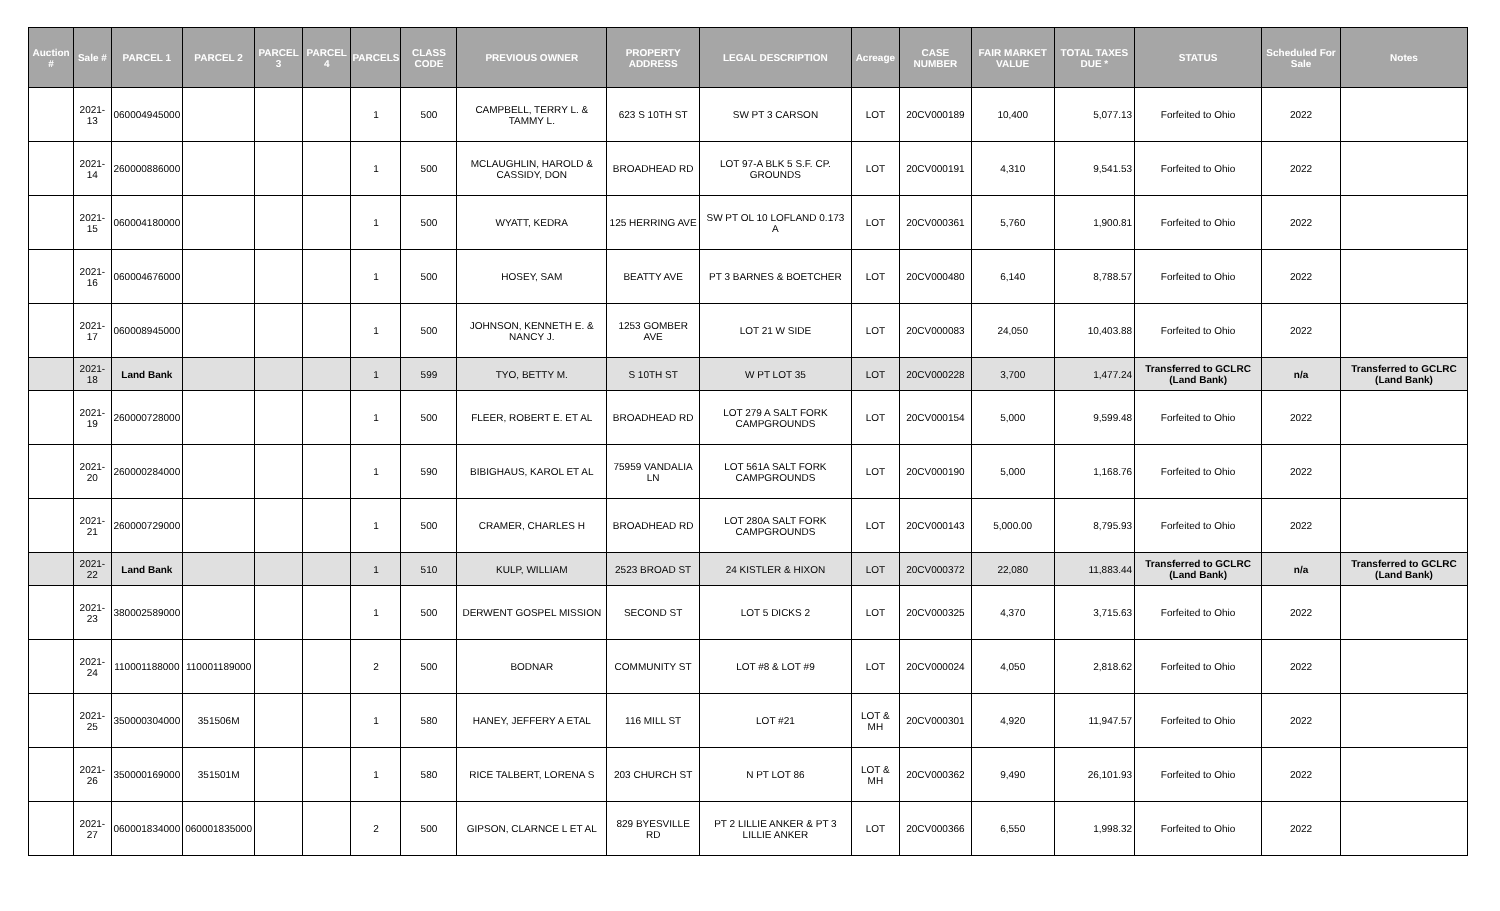| Auction # | Sale # | PARCEL 1 | PARCEL 2 | PARCEL 3 | PARCEL 4 | PARCELS | CLASS CODE | PREVIOUS OWNER | PROPERTY ADDRESS | LEGAL DESCRIPTION | Acreage | CASE NUMBER | FAIR MARKET VALUE | TOTAL TAXES DUE * | STATUS | Scheduled For Sale | Notes |
| --- | --- | --- | --- | --- | --- | --- | --- | --- | --- | --- | --- | --- | --- | --- | --- | --- | --- |
| | 2021-13 | 060004945000 | | | | 1 | 500 | CAMPBELL, TERRY L. & TAMMY L. | 623 S 10TH ST | SW PT 3 CARSON | LOT | 20CV000189 | 10,400 | 5,077.13 | Forfeited to Ohio | 2022 | |
| | 2021-14 | 260000886000 | | | | 1 | 500 | MCLAUGHLIN, HAROLD & CASSIDY, DON | BROADHEAD RD | LOT 97-A BLK 5 S.F. CP. GROUNDS | LOT | 20CV000191 | 4,310 | 9,541.53 | Forfeited to Ohio | 2022 | |
| | 2021-15 | 060004180000 | | | | 1 | 500 | WYATT, KEDRA | 125 HERRING AVE | SW PT OL 10 LOFLAND 0.173 A | LOT | 20CV000361 | 5,760 | 1,900.81 | Forfeited to Ohio | 2022 | |
| | 2021-16 | 060004676000 | | | | 1 | 500 | HOSEY, SAM | BEATTY AVE | PT 3 BARNES & BOETCHER | LOT | 20CV000480 | 6,140 | 8,788.57 | Forfeited to Ohio | 2022 | |
| | 2021-17 | 060008945000 | | | | 1 | 500 | JOHNSON, KENNETH E. & NANCY J. | 1253 GOMBER AVE | LOT 21 W SIDE | LOT | 20CV000083 | 24,050 | 10,403.88 | Forfeited to Ohio | 2022 | |
| | 2021-18 | Land Bank | | | | 1 | 599 | TYO, BETTY M. | S 10TH ST | W PT LOT 35 | LOT | 20CV000228 | 3,700 | 1,477.24 | Transferred to GCLRC (Land Bank) | n/a | Transferred to GCLRC (Land Bank) |
| | 2021-19 | 260000728000 | | | | 1 | 500 | FLEER, ROBERT E. ET AL | BROADHEAD RD | LOT 279 A SALT FORK CAMPGROUNDS | LOT | 20CV000154 | 5,000 | 9,599.48 | Forfeited to Ohio | 2022 | |
| | 2021-20 | 260000284000 | | | | 1 | 590 | BIBIGHAUS, KAROL ET AL | 75959 VANDALIA LN | LOT 561A SALT FORK CAMPGROUNDS | LOT | 20CV000190 | 5,000 | 1,168.76 | Forfeited to Ohio | 2022 | |
| | 2021-21 | 260000729000 | | | | 1 | 500 | CRAMER, CHARLES H | BROADHEAD RD | LOT 280A SALT FORK CAMPGROUNDS | LOT | 20CV000143 | 5,000.00 | 8,795.93 | Forfeited to Ohio | 2022 | |
| | 2021-22 | Land Bank | | | | 1 | 510 | KULP, WILLIAM | 2523 BROAD ST | 24 KISTLER & HIXON | LOT | 20CV000372 | 22,080 | 11,883.44 | Transferred to GCLRC (Land Bank) | n/a | Transferred to GCLRC (Land Bank) |
| | 2021-23 | 380002589000 | | | | 1 | 500 | DERWENT GOSPEL MISSION | SECOND ST | LOT 5 DICKS 2 | LOT | 20CV000325 | 4,370 | 3,715.63 | Forfeited to Ohio | 2022 | |
| | 2021-24 | 110001188000 | 110001189000 | | | 2 | 500 | BODNAR | COMMUNITY ST | LOT #8 & LOT #9 | LOT | 20CV000024 | 4,050 | 2,818.62 | Forfeited to Ohio | 2022 | |
| | 2021-25 | 350000304000 | 351506M | | | 1 | 580 | HANEY, JEFFERY A ETAL | 116 MILL ST | LOT #21 | LOT & MH | 20CV000301 | 4,920 | 11,947.57 | Forfeited to Ohio | 2022 | |
| | 2021-26 | 350000169000 | 351501M | | | 1 | 580 | RICE TALBERT, LORENA S | 203 CHURCH ST | N PT LOT 86 | LOT & MH | 20CV000362 | 9,490 | 26,101.93 | Forfeited to Ohio | 2022 | |
| | 2021-27 | 060001834000 | 060001835000 | | | 2 | 500 | GIPSON, CLARNCE L ET AL | 829 BYESVILLE RD | PT 2 LILLIE ANKER & PT 3 LILLIE ANKER | LOT | 20CV000366 | 6,550 | 1,998.32 | Forfeited to Ohio | 2022 | |